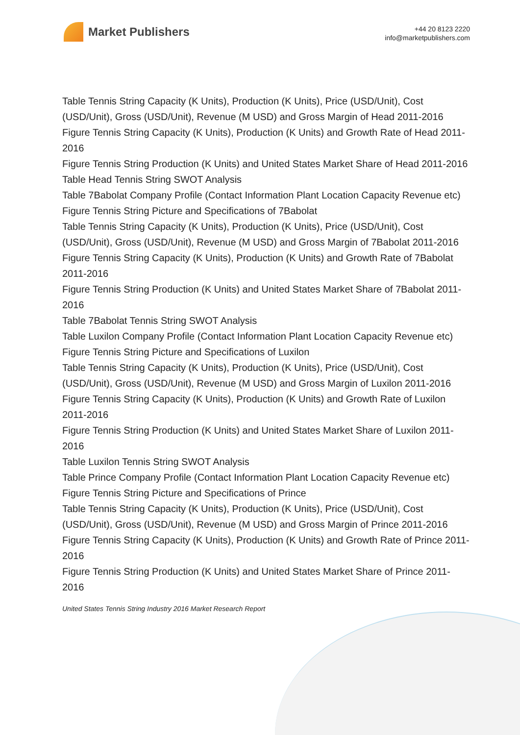Market Publishers
+44 20 8123 2220
info@marketpublishers.com
Table Tennis String Capacity (K Units), Production (K Units), Price (USD/Unit), Cost (USD/Unit), Gross (USD/Unit), Revenue (M USD) and Gross Margin of Head 2011-2016
Figure Tennis String Capacity (K Units), Production (K Units) and Growth Rate of Head 2011-2016
Figure Tennis String Production (K Units) and United States Market Share of Head 2011-2016
Table Head Tennis String SWOT Analysis
Table 7Babolat Company Profile (Contact Information Plant Location Capacity Revenue etc)
Figure Tennis String Picture and Specifications of 7Babolat
Table Tennis String Capacity (K Units), Production (K Units), Price (USD/Unit), Cost (USD/Unit), Gross (USD/Unit), Revenue (M USD) and Gross Margin of 7Babolat 2011-2016
Figure Tennis String Capacity (K Units), Production (K Units) and Growth Rate of 7Babolat 2011-2016
Figure Tennis String Production (K Units) and United States Market Share of 7Babolat 2011-2016
Table 7Babolat Tennis String SWOT Analysis
Table Luxilon Company Profile (Contact Information Plant Location Capacity Revenue etc)
Figure Tennis String Picture and Specifications of Luxilon
Table Tennis String Capacity (K Units), Production (K Units), Price (USD/Unit), Cost (USD/Unit), Gross (USD/Unit), Revenue (M USD) and Gross Margin of Luxilon 2011-2016
Figure Tennis String Capacity (K Units), Production (K Units) and Growth Rate of Luxilon 2011-2016
Figure Tennis String Production (K Units) and United States Market Share of Luxilon 2011-2016
Table Luxilon Tennis String SWOT Analysis
Table Prince Company Profile (Contact Information Plant Location Capacity Revenue etc)
Figure Tennis String Picture and Specifications of Prince
Table Tennis String Capacity (K Units), Production (K Units), Price (USD/Unit), Cost (USD/Unit), Gross (USD/Unit), Revenue (M USD) and Gross Margin of Prince 2011-2016
Figure Tennis String Capacity (K Units), Production (K Units) and Growth Rate of Prince 2011-2016
Figure Tennis String Production (K Units) and United States Market Share of Prince 2011-2016
United States Tennis String Industry 2016 Market Research Report